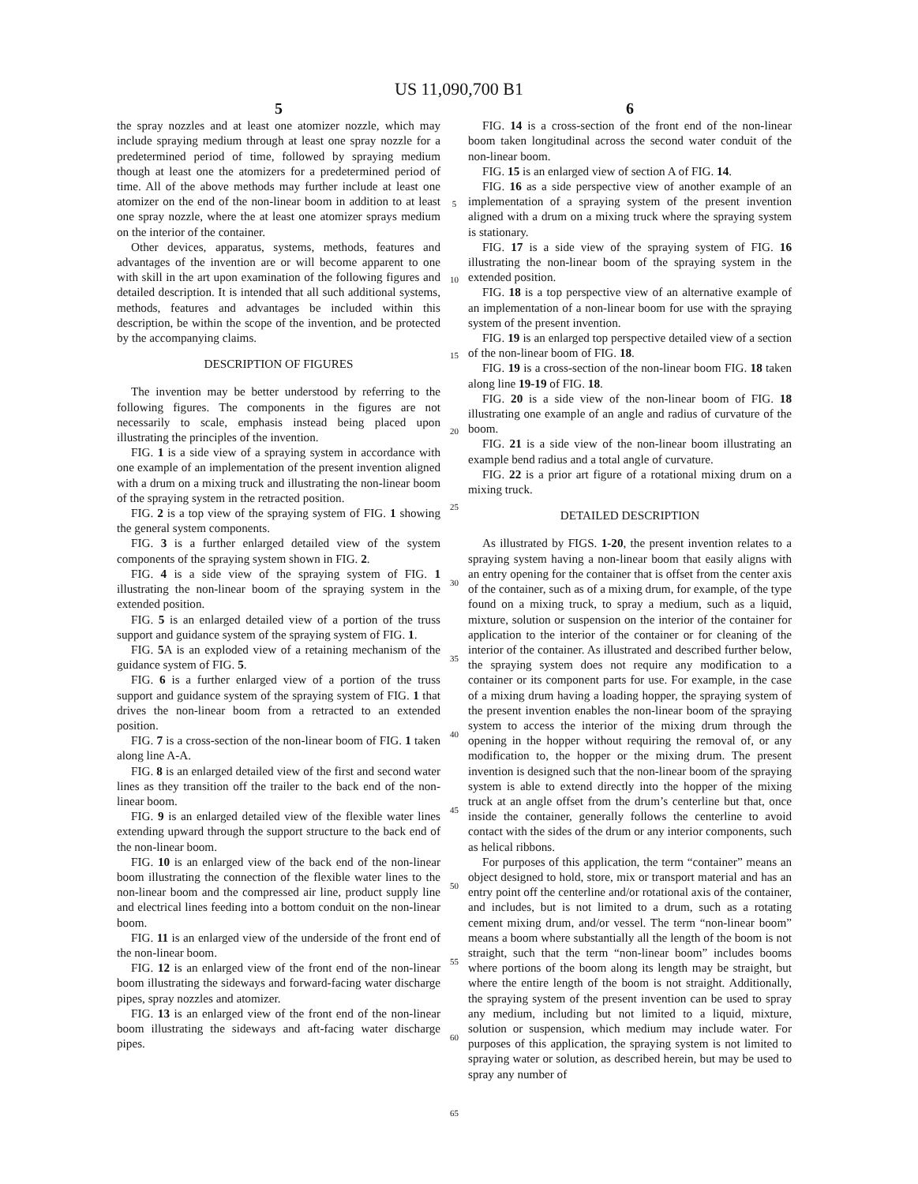US 11,090,700 B1
5
the spray nozzles and at least one atomizer nozzle, which may include spraying medium through at least one spray nozzle for a predetermined period of time, followed by spraying medium though at least one the atomizers for a predetermined period of time. All of the above methods may further include at least one atomizer on the end of the non-linear boom in addition to at least one spray nozzle, where the at least one atomizer sprays medium on the interior of the container.
Other devices, apparatus, systems, methods, features and advantages of the invention are or will become apparent to one with skill in the art upon examination of the following figures and detailed description. It is intended that all such additional systems, methods, features and advantages be included within this description, be within the scope of the invention, and be protected by the accompanying claims.
DESCRIPTION OF FIGURES
The invention may be better understood by referring to the following figures. The components in the figures are not necessarily to scale, emphasis instead being placed upon illustrating the principles of the invention.
FIG. 1 is a side view of a spraying system in accordance with one example of an implementation of the present invention aligned with a drum on a mixing truck and illustrating the non-linear boom of the spraying system in the retracted position.
FIG. 2 is a top view of the spraying system of FIG. 1 showing the general system components.
FIG. 3 is a further enlarged detailed view of the system components of the spraying system shown in FIG. 2.
FIG. 4 is a side view of the spraying system of FIG. 1 illustrating the non-linear boom of the spraying system in the extended position.
FIG. 5 is an enlarged detailed view of a portion of the truss support and guidance system of the spraying system of FIG. 1.
FIG. 5 A is an exploded view of a retaining mechanism of the guidance system of FIG. 5.
FIG. 6 is a further enlarged view of a portion of the truss support and guidance system of the spraying system of FIG. 1 that drives the non-linear boom from a retracted to an extended position.
FIG. 7 is a cross-section of the non-linear boom of FIG. 1 taken along line A-A.
FIG. 8 is an enlarged detailed view of the first and second water lines as they transition off the trailer to the back end of the non-linear boom.
FIG. 9 is an enlarged detailed view of the flexible water lines extending upward through the support structure to the back end of the non-linear boom.
FIG. 10 is an enlarged view of the back end of the non-linear boom illustrating the connection of the flexible water lines to the non-linear boom and the compressed air line, product supply line and electrical lines feeding into a bottom conduit on the non-linear boom.
FIG. 11 is an enlarged view of the underside of the front end of the non-linear boom.
FIG. 12 is an enlarged view of the front end of the non-linear boom illustrating the sideways and forward-facing water discharge pipes, spray nozzles and atomizer.
FIG. 13 is an enlarged view of the front end of the non-linear boom illustrating the sideways and aft-facing water discharge pipes.
5
10
15
20
25
30
35
40
45
50
55
60
65
6
FIG. 14 is a cross-section of the front end of the non-linear boom taken longitudinal across the second water conduit of the non-linear boom.
FIG. 15 is an enlarged view of section A of FIG. 14.
FIG. 16 as a side perspective view of another example of an implementation of a spraying system of the present invention aligned with a drum on a mixing truck where the spraying system is stationary.
FIG. 17 is a side view of the spraying system of FIG. 16 illustrating the non-linear boom of the spraying system in the extended position.
FIG. 18 is a top perspective view of an alternative example of an implementation of a non-linear boom for use with the spraying system of the present invention.
FIG. 19 is an enlarged top perspective detailed view of a section of the non-linear boom of FIG. 18.
FIG. 19 is a cross-section of the non-linear boom FIG. 18 taken along line 19-19 of FIG. 18.
FIG. 20 is a side view of the non-linear boom of FIG. 18 illustrating one example of an angle and radius of curvature of the boom.
FIG. 21 is a side view of the non-linear boom illustrating an example bend radius and a total angle of curvature.
FIG. 22 is a prior art figure of a rotational mixing drum on a mixing truck.
DETAILED DESCRIPTION
As illustrated by FIGS. 1-20, the present invention relates to a spraying system having a non-linear boom that easily aligns with an entry opening for the container that is offset from the center axis of the container, such as of a mixing drum, for example, of the type found on a mixing truck, to spray a medium, such as a liquid, mixture, solution or suspension on the interior of the container for application to the interior of the container or for cleaning of the interior of the container. As illustrated and described further below, the spraying system does not require any modification to a container or its component parts for use. For example, in the case of a mixing drum having a loading hopper, the spraying system of the present invention enables the non-linear boom of the spraying system to access the interior of the mixing drum through the opening in the hopper without requiring the removal of, or any modification to, the hopper or the mixing drum. The present invention is designed such that the non-linear boom of the spraying system is able to extend directly into the hopper of the mixing truck at an angle offset from the drum’s centerline but that, once inside the container, generally follows the centerline to avoid contact with the sides of the drum or any interior components, such as helical ribbons.
For purposes of this application, the term “container” means an object designed to hold, store, mix or transport material and has an entry point off the centerline and/or rotational axis of the container, and includes, but is not limited to a drum, such as a rotating cement mixing drum, and/or vessel. The term “non-linear boom” means a boom where substantially all the length of the boom is not straight, such that the term “non-linear boom” includes booms where portions of the boom along its length may be straight, but where the entire length of the boom is not straight. Additionally, the spraying system of the present invention can be used to spray any medium, including but not limited to a liquid, mixture, solution or suspension, which medium may include water. For purposes of this application, the spraying system is not limited to spraying water or solution, as described herein, but may be used to spray any number of